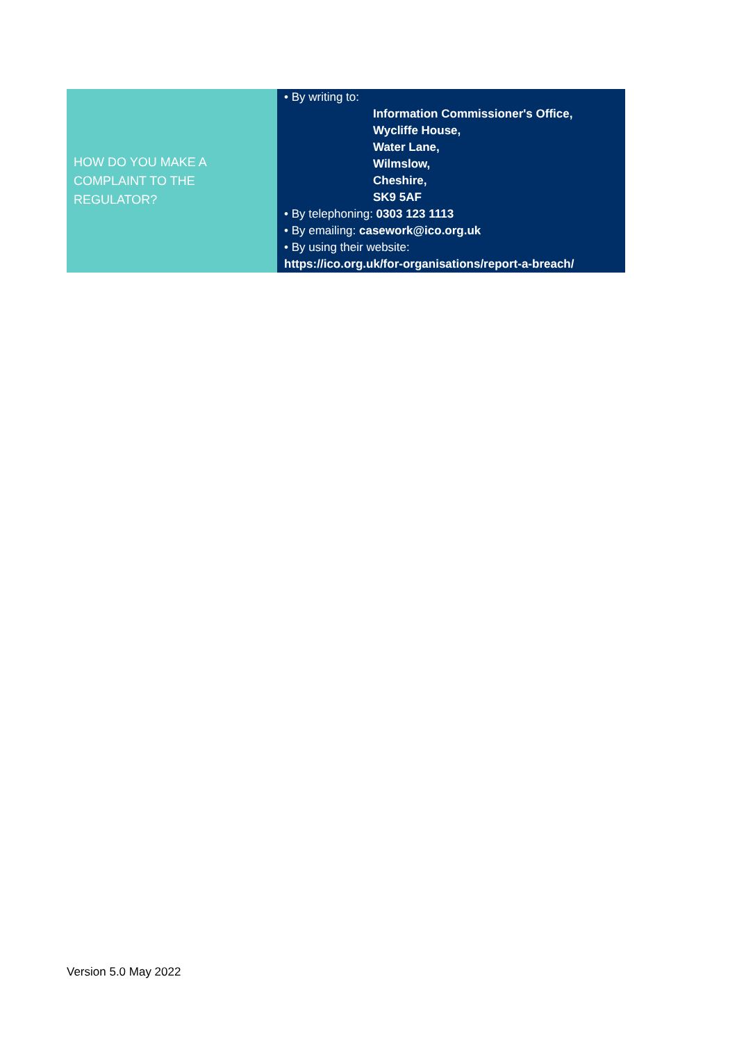| HOW DO YOU MAKE A COMPLAINT TO THE REGULATOR? | • By writing to: Information Commissioner's Office, Wycliffe House, Water Lane, Wilmslow, Cheshire, SK9 5AF • By telephoning: 0303 123 1113 • By emailing: casework@ico.org.uk • By using their website: https://ico.org.uk/for-organisations/report-a-breach/ |
Version 5.0 May 2022